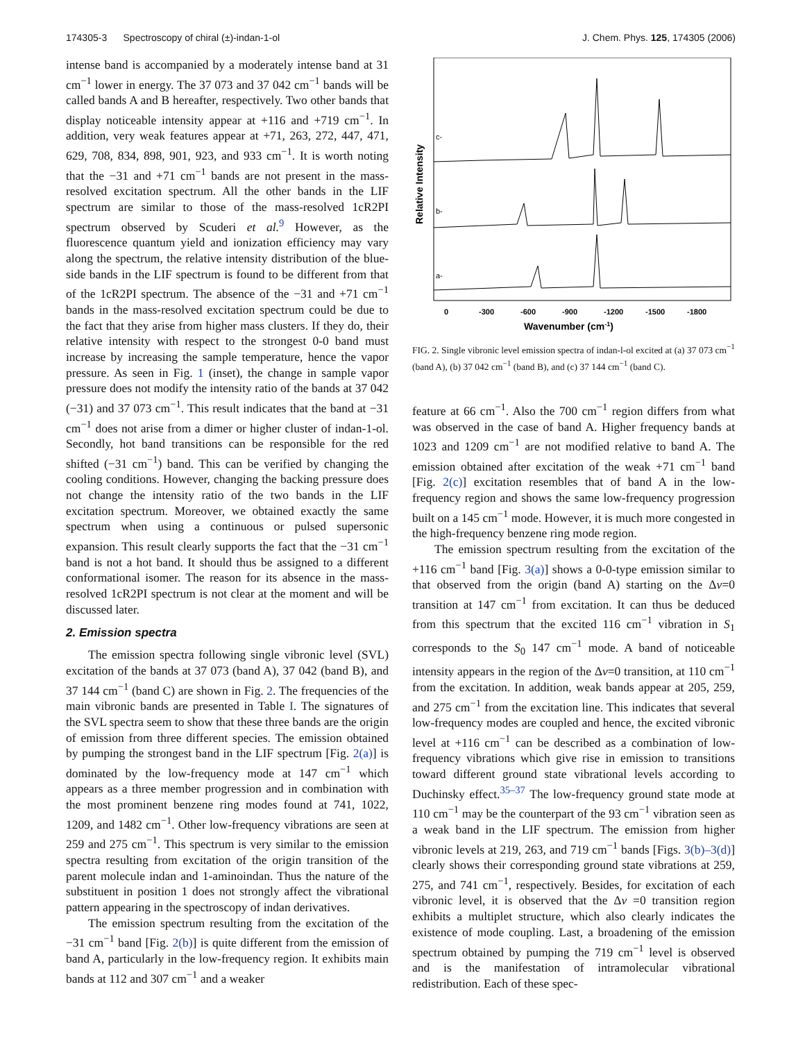174305-3 Spectroscopy of chiral (±)-indan-1-ol J. Chem. Phys. 125, 174305 (2006)
intense band is accompanied by a moderately intense band at 31 cm<sup>−1</sup> lower in energy. The 37 073 and 37 042 cm<sup>−1</sup> bands will be called bands A and B hereafter, respectively. Two other bands that display noticeable intensity appear at +116 and +719 cm<sup>−1</sup>. In addition, very weak features appear at +71, 263, 272, 447, 471, 629, 708, 834, 898, 901, 923, and 933 cm<sup>−1</sup>. It is worth noting that the −31 and +71 cm<sup>−1</sup> bands are not present in the mass-resolved excitation spectrum. All the other bands in the LIF spectrum are similar to those of the mass-resolved 1cR2PI spectrum observed by Scuderi et al.<sup>9</sup> However, as the fluorescence quantum yield and ionization efficiency may vary along the spectrum, the relative intensity distribution of the blue-side bands in the LIF spectrum is found to be different from that of the 1cR2PI spectrum. The absence of the −31 and +71 cm<sup>−1</sup> bands in the mass-resolved excitation spectrum could be due to the fact that they arise from higher mass clusters. If they do, their relative intensity with respect to the strongest 0-0 band must increase by increasing the sample temperature, hence the vapor pressure. As seen in Fig. 1 (inset), the change in sample vapor pressure does not modify the intensity ratio of the bands at 37 042 (−31) and 37 073 cm<sup>−1</sup>. This result indicates that the band at −31 cm<sup>−1</sup> does not arise from a dimer or higher cluster of indan-1-ol. Secondly, hot band transitions can be responsible for the red shifted (−31 cm<sup>−1</sup>) band. This can be verified by changing the cooling conditions. However, changing the backing pressure does not change the intensity ratio of the two bands in the LIF excitation spectrum. Moreover, we obtained exactly the same spectrum when using a continuous or pulsed supersonic expansion. This result clearly supports the fact that the −31 cm<sup>−1</sup> band is not a hot band. It should thus be assigned to a different conformational isomer. The reason for its absence in the mass-resolved 1cR2PI spectrum is not clear at the moment and will be discussed later.
2. Emission spectra
The emission spectra following single vibronic level (SVL) excitation of the bands at 37 073 (band A), 37 042 (band B), and 37 144 cm<sup>−1</sup> (band C) are shown in Fig. 2. The frequencies of the main vibronic bands are presented in Table I. The signatures of the SVL spectra seem to show that these three bands are the origin of emission from three different species. The emission obtained by pumping the strongest band in the LIF spectrum [Fig. 2(a)] is dominated by the low-frequency mode at 147 cm<sup>−1</sup> which appears as a three member progression and in combination with the most prominent benzene ring modes found at 741, 1022, 1209, and 1482 cm<sup>−1</sup>. Other low-frequency vibrations are seen at 259 and 275 cm<sup>−1</sup>. This spectrum is very similar to the emission spectra resulting from excitation of the origin transition of the parent molecule indan and 1-aminoindan. Thus the nature of the substituent in position 1 does not strongly affect the vibrational pattern appearing in the spectroscopy of indan derivatives.
The emission spectrum resulting from the excitation of the −31 cm<sup>−1</sup> band [Fig. 2(b)] is quite different from the emission of band A, particularly in the low-frequency region. It exhibits main bands at 112 and 307 cm<sup>−1</sup> and a weaker
Relative Intensity
c-
b-
a-
0
-300
-600
-900
-1200
-1500
-1800
Wavenumber (cm-1)
FIG. 2. Single vibronic level emission spectra of indan-l-ol excited at (a) 37 073 cm<sup>−1</sup> (band A), (b) 37 042 cm<sup>−1</sup> (band B), and (c) 37 144 cm<sup>−1</sup> (band C).
feature at 66 cm<sup>−1</sup>. Also the 700 cm<sup>−1</sup> region differs from what was observed in the case of band A. Higher frequency bands at 1023 and 1209 cm<sup>−1</sup> are not modified relative to band A. The emission obtained after excitation of the weak +71 cm<sup>−1</sup> band [Fig. 2(c)] excitation resembles that of band A in the low-frequency region and shows the same low-frequency progression built on a 145 cm<sup>−1</sup> mode. However, it is much more congested in the high-frequency benzene ring mode region.
The emission spectrum resulting from the excitation of the +116 cm<sup>−1</sup> band [Fig. 3(a)] shows a 0-0-type emission similar to that observed from the origin (band A) starting on the Δv=0 transition at 147 cm<sup>−1</sup> from excitation. It can thus be deduced from this spectrum that the excited 116 cm<sup>−1</sup> vibration in S<sub>1</sub> corresponds to the S<sub>0</sub> 147 cm<sup>−1</sup> mode. A band of noticeable intensity appears in the region of the Δv=0 transition, at 110 cm<sup>−1</sup> from the excitation. In addition, weak bands appear at 205, 259, and 275 cm<sup>−1</sup> from the excitation line. This indicates that several low-frequency modes are coupled and hence, the excited vibronic level at +116 cm<sup>−1</sup> can be described as a combination of low-frequency vibrations which give rise in emission to transitions toward different ground state vibrational levels according to Duchinsky effect.<sup>35–37</sup> The low-frequency ground state mode at 110 cm<sup>−1</sup> may be the counterpart of the 93 cm<sup>−1</sup> vibration seen as a weak band in the LIF spectrum. The emission from higher vibronic levels at 219, 263, and 719 cm<sup>−1</sup> bands [Figs. 3(b)–3(d)] clearly shows their corresponding ground state vibrations at 259, 275, and 741 cm<sup>−1</sup>, respectively. Besides, for excitation of each vibronic level, it is observed that the Δv =0 transition region exhibits a multiplet structure, which also clearly indicates the existence of mode coupling. Last, a broadening of the emission spectrum obtained by pumping the 719 cm<sup>−1</sup> level is observed and is the manifestation of intramolecular vibrational redistribution. Each of these spec-